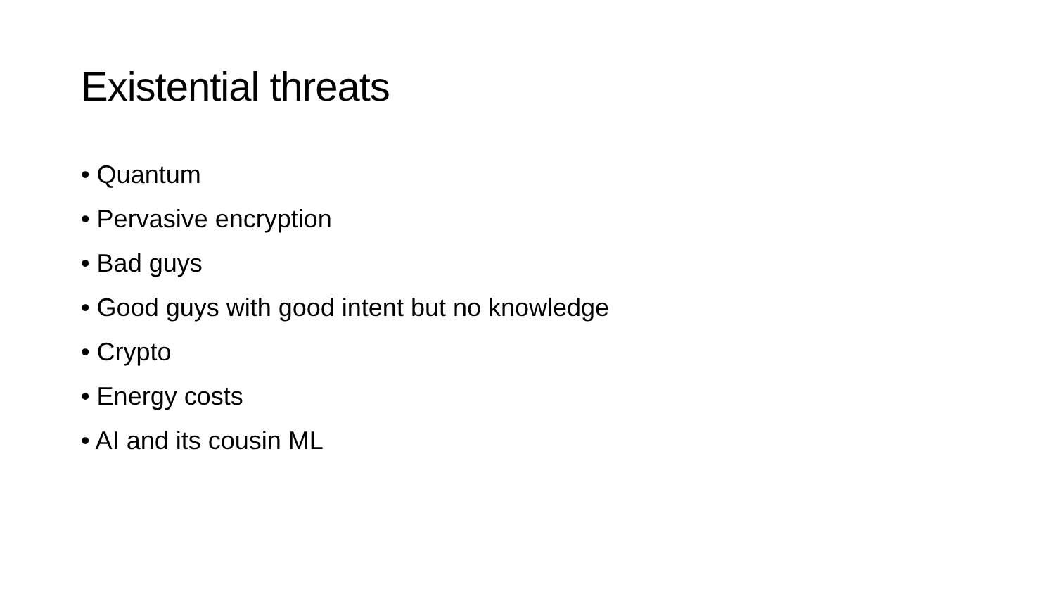Existential threats
• Quantum
• Pervasive encryption
• Bad guys
• Good guys with good intent but no knowledge
• Crypto
• Energy costs
• AI and its cousin ML